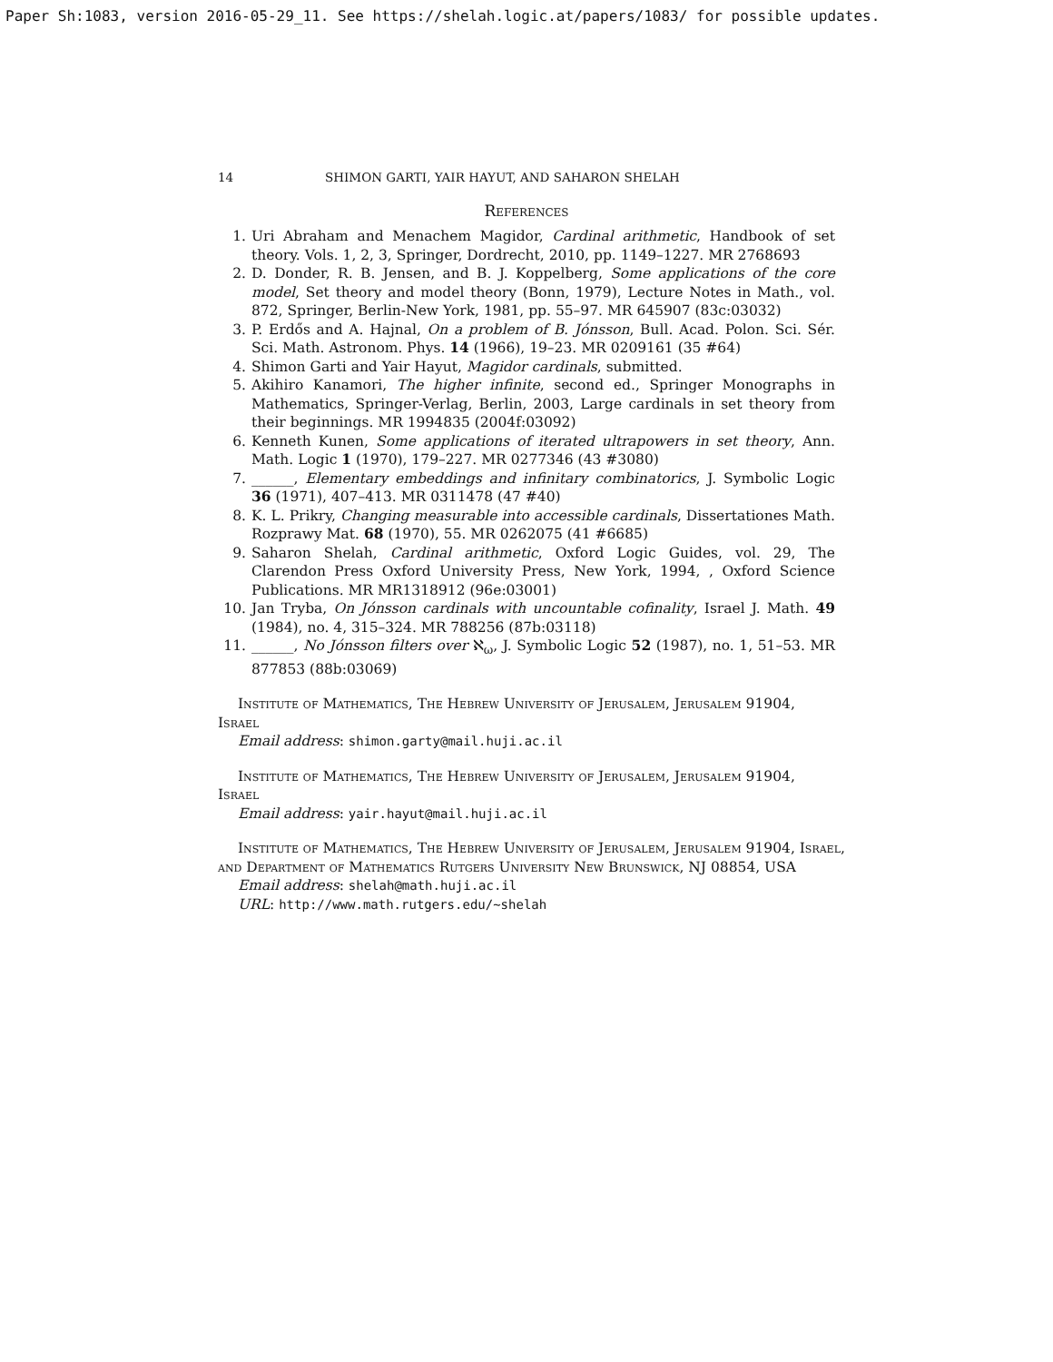Paper Sh:1083, version 2016-05-29_11. See https://shelah.logic.at/papers/1083/ for possible updates.
14 SHIMON GARTI, YAIR HAYUT, AND SAHARON SHELAH
References
1. Uri Abraham and Menachem Magidor, Cardinal arithmetic, Handbook of set theory. Vols. 1, 2, 3, Springer, Dordrecht, 2010, pp. 1149–1227. MR 2768693
2. D. Donder, R. B. Jensen, and B. J. Koppelberg, Some applications of the core model, Set theory and model theory (Bonn, 1979), Lecture Notes in Math., vol. 872, Springer, Berlin-New York, 1981, pp. 55–97. MR 645907 (83c:03032)
3. P. Erdős and A. Hajnal, On a problem of B. Jónsson, Bull. Acad. Polon. Sci. Sér. Sci. Math. Astronom. Phys. 14 (1966), 19–23. MR 0209161 (35 #64)
4. Shimon Garti and Yair Hayut, Magidor cardinals, submitted.
5. Akihiro Kanamori, The higher infinite, second ed., Springer Monographs in Mathematics, Springer-Verlag, Berlin, 2003, Large cardinals in set theory from their beginnings. MR 1994835 (2004f:03092)
6. Kenneth Kunen, Some applications of iterated ultrapowers in set theory, Ann. Math. Logic 1 (1970), 179–227. MR 0277346 (43 #3080)
7. ______, Elementary embeddings and infinitary combinatorics, J. Symbolic Logic 36 (1971), 407–413. MR 0311478 (47 #40)
8. K. L. Prikry, Changing measurable into accessible cardinals, Dissertationes Math. Rozprawy Mat. 68 (1970), 55. MR 0262075 (41 #6685)
9. Saharon Shelah, Cardinal arithmetic, Oxford Logic Guides, vol. 29, The Clarendon Press Oxford University Press, New York, 1994, , Oxford Science Publications. MR MR1318912 (96e:03001)
10. Jan Tryba, On Jónsson cardinals with uncountable cofinality, Israel J. Math. 49 (1984), no. 4, 315–324. MR 788256 (87b:03118)
11. ______, No Jónsson filters over ℵ<sub>ω</sub>, J. Symbolic Logic 52 (1987), no. 1, 51–53. MR 877853 (88b:03069)
Institute of Mathematics, The Hebrew University of Jerusalem, Jerusalem 91904, Israel
Email address: shimon.garty@mail.huji.ac.il
Institute of Mathematics, The Hebrew University of Jerusalem, Jerusalem 91904, Israel
Email address: yair.hayut@mail.huji.ac.il
Institute of Mathematics, The Hebrew University of Jerusalem, Jerusalem 91904, Israel, and Department of Mathematics Rutgers University New Brunswick, NJ 08854, USA
Email address: shelah@math.huji.ac.il
URL: http://www.math.rutgers.edu/~shelah